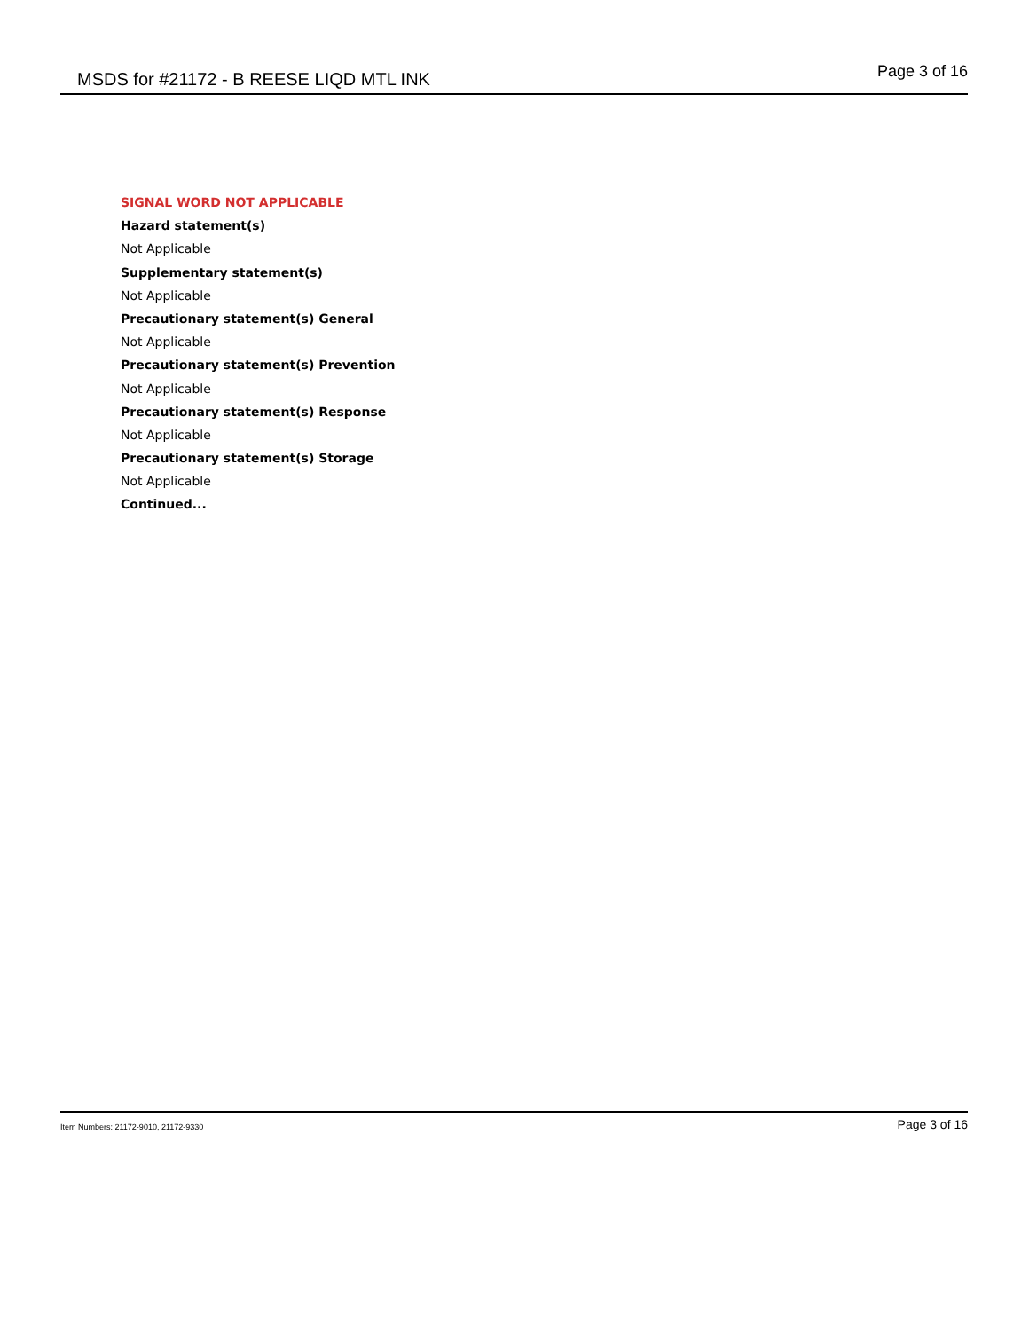MSDS for #21172 - B REESE LIQD MTL INK Page 3 of 16
SIGNAL WORD NOT APPLICABLE
Hazard statement(s)
Not Applicable
Supplementary statement(s)
Not Applicable
Precautionary statement(s) General
Not Applicable
Precautionary statement(s) Prevention
Not Applicable
Precautionary statement(s) Response
Not Applicable
Precautionary statement(s) Storage
Not Applicable
Continued...
Item Numbers: 21172-9010, 21172-9330 Page 3 of 16